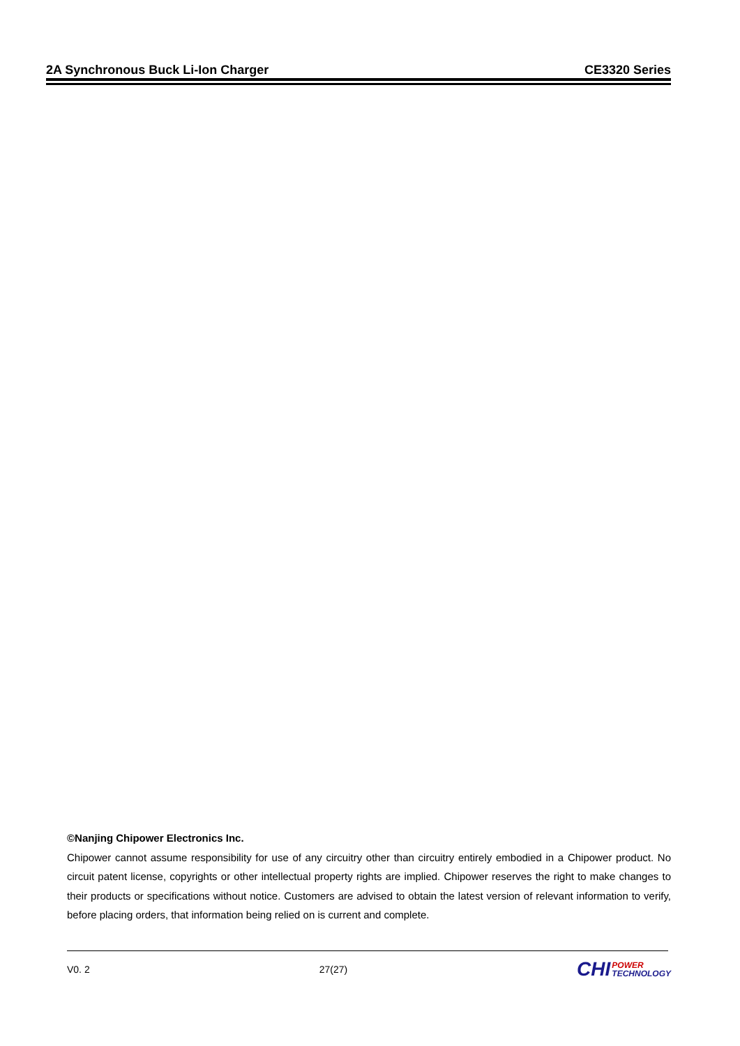2A Synchronous Buck Li-Ion Charger CE3320 Series
©Nanjing Chipower Electronics Inc.
Chipower cannot assume responsibility for use of any circuitry other than circuitry entirely embodied in a Chipower product. No circuit patent license, copyrights or other intellectual property rights are implied. Chipower reserves the right to make changes to their products or specifications without notice. Customers are advised to obtain the latest version of relevant information to verify, before placing orders, that information being relied on is current and complete.
V0. 2 27(27) CHI POWER
TECHNOLOGY